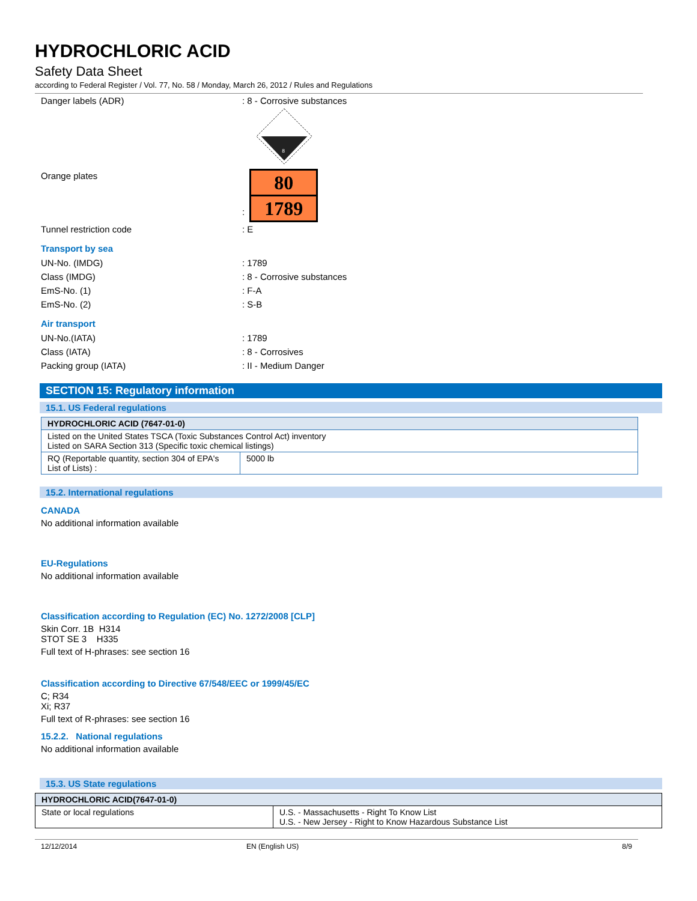HYDROCHLORIC ACID
Safety Data Sheet
according to Federal Register / Vol. 77, No. 58 / Monday, March 26, 2012 / Rules and Regulations
Danger labels (ADR) : 8 - Corrosive substances
8
Orange plates :
80
1789
Tunnel restriction code : E
Transport by sea
UN-No. (IMDG) : 1789
Class (IMDG) : 8 - Corrosive substances
EmS-No. (1) : F-A
EmS-No. (2) : S-B
Air transport
UN-No.(IATA) : 1789
Class (IATA) : 8 - Corrosives
Packing group (IATA) : II - Medium Danger
SECTION 15: Regulatory information
15.1. US Federal regulations
| HYDROCHLORIC ACID (7647-01-0) | |
| --- | --- |
| Listed on the United States TSCA (Toxic Substances Control Act) inventory Listed on SARA Section 313 (Specific toxic chemical listings) | |
| RQ (Reportable quantity, section 304 of EPA's List of Lists) : | 5000 lb |
15.2. International regulations
CANADA
No additional information available
EU-Regulations
No additional information available
Classification according to Regulation (EC) No. 1272/2008 [CLP]
Skin Corr. 1B H314
STOT SE 3 H335
Full text of H-phrases: see section 16
Classification according to Directive 67/548/EEC or 1999/45/EC
C; R34
Xi; R37
Full text of R-phrases: see section 16
15.2.2. National regulations
No additional information available
15.3. US State regulations
| HYDROCHLORIC ACID(7647-01-0) | |
| --- | --- |
| State or local regulations | U.S. - Massachusetts - Right To Know List U.S. - New Jersey - Right to Know Hazardous Substance List |
12/12/2014 EN (English US) 8/9